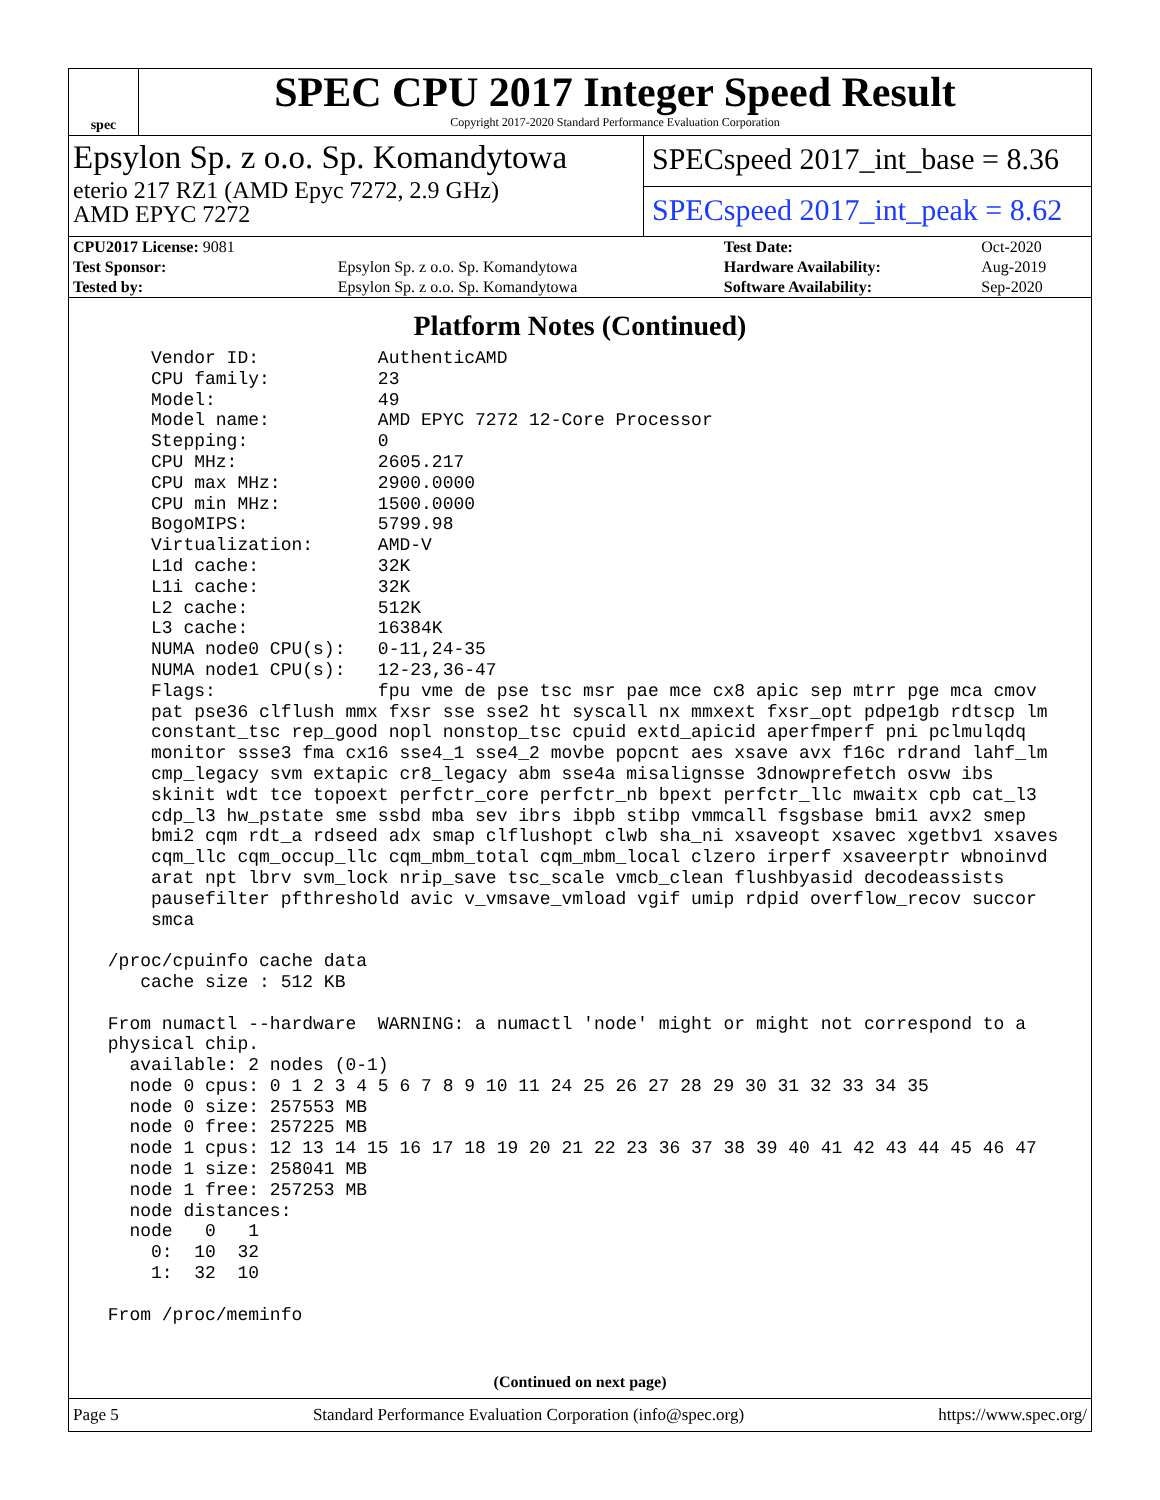spec
SPEC CPU 2017 Integer Speed Result
Copyright 2017-2020 Standard Performance Evaluation Corporation
Epsylon Sp. z o.o. Sp. Komandytowa
eterio 217 RZ1 (AMD Epyc 7272, 2.9 GHz)
AMD EPYC 7272
SPECspeed 2017_int_base = 8.36
SPECspeed 2017_int_peak = 8.62
| CPU2017 License: 9081 | | Test Date: | Oct-2020 |
| Test Sponsor: | Epsylon Sp. z o.o. Sp. Komandytowa | Hardware Availability: | Aug-2019 |
| Tested by: | Epsylon Sp. z o.o. Sp. Komandytowa | Software Availability: | Sep-2020 |
Platform Notes (Continued)
     Vendor ID:           AuthenticAMD
     CPU family:          23
     Model:               49
     Model name:          AMD EPYC 7272 12-Core Processor
     Stepping:            0
     CPU MHz:             2605.217
     CPU max MHz:         2900.0000
     CPU min MHz:         1500.0000
     BogoMIPS:            5799.98
     Virtualization:      AMD-V
     L1d cache:           32K
     L1i cache:           32K
     L2 cache:            512K
     L3 cache:            16384K
     NUMA node0 CPU(s):   0-11,24-35
     NUMA node1 CPU(s):   12-23,36-47
     Flags:               fpu vme de pse tsc msr pae mce cx8 apic sep mtrr pge mca cmov
     pat pse36 clflush mmx fxsr sse sse2 ht syscall nx mmxext fxsr_opt pdpe1gb rdtscp lm
     constant_tsc rep_good nopl nonstop_tsc cpuid extd_apicid aperfmperf pni pclmulqdq
     monitor ssse3 fma cx16 sse4_1 sse4_2 movbe popcnt aes xsave avx f16c rdrand lahf_lm
     cmp_legacy svm extapic cr8_legacy abm sse4a misalignsse 3dnowprefetch osvw ibs
     skinit wdt tce topoext perfctr_core perfctr_nb bpext perfctr_llc mwaitx cpb cat_l3
     cdp_l3 hw_pstate sme ssbd mba sev ibrs ibpb stibp vmmcall fsgsbase bmi1 avx2 smep
     bmi2 cqm rdt_a rdseed adx smap clflushopt clwb sha_ni xsaveopt xsavec xgetbv1 xsaves
     cqm_llc cqm_occup_llc cqm_mbm_total cqm_mbm_local clzero irperf xsaveerptr wbnoinvd
     arat npt lbrv svm_lock nrip_save tsc_scale vmcb_clean flushbyasid decodeassists
     pausefilter pfthreshold avic v_vmsave_vmload vgif umip rdpid overflow_recov succor
     smca

 /proc/cpuinfo cache data
    cache size : 512 KB

 From numactl --hardware  WARNING: a numactl 'node' might or might not correspond to a
 physical chip.
   available: 2 nodes (0-1)
   node 0 cpus: 0 1 2 3 4 5 6 7 8 9 10 11 24 25 26 27 28 29 30 31 32 33 34 35
   node 0 size: 257553 MB
   node 0 free: 257225 MB
   node 1 cpus: 12 13 14 15 16 17 18 19 20 21 22 23 36 37 38 39 40 41 42 43 44 45 46 47
   node 1 size: 258041 MB
   node 1 free: 257253 MB
   node distances:
   node   0   1
     0:  10  32
     1:  32  10

 From /proc/meminfo
(Continued on next page)
Page 5 Standard Performance Evaluation Corporation (info@spec.org) https://www.spec.org/